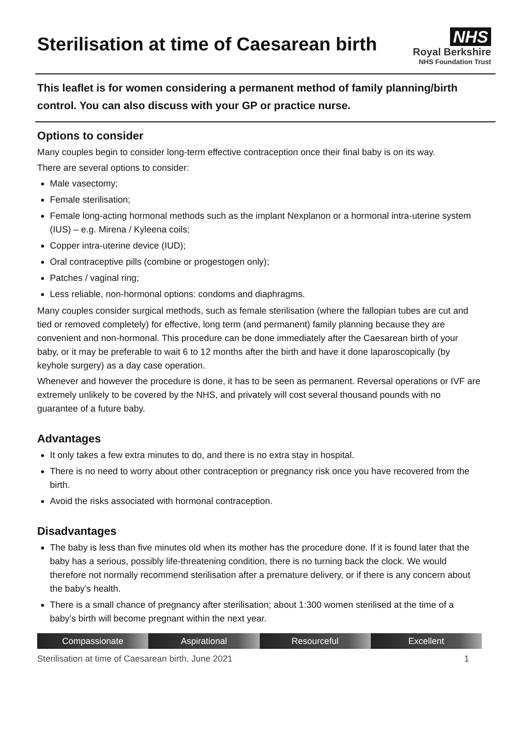Sterilisation at time of Caesarean birth
NHS
Royal Berkshire
NHS Foundation Trust
This leaflet is for women considering a permanent method of family planning/birth control. You can also discuss with your GP or practice nurse.
Options to consider
Many couples begin to consider long-term effective contraception once their final baby is on its way.
There are several options to consider:
Male vasectomy;
Female sterilisation;
Female long-acting hormonal methods such as the implant Nexplanon or a hormonal intra-uterine system (IUS) – e.g. Mirena / Kyleena coils;
Copper intra-uterine device (IUD);
Oral contraceptive pills (combine or progestogen only);
Patches / vaginal ring;
Less reliable, non-hormonal options: condoms and diaphragms.
Many couples consider surgical methods, such as female sterilisation (where the fallopian tubes are cut and tied or removed completely) for effective, long term (and permanent) family planning because they are convenient and non-hormonal. This procedure can be done immediately after the Caesarean birth of your baby, or it may be preferable to wait 6 to 12 months after the birth and have it done laparoscopically (by keyhole surgery) as a day case operation.
Whenever and however the procedure is done, it has to be seen as permanent. Reversal operations or IVF are extremely unlikely to be covered by the NHS, and privately will cost several thousand pounds with no guarantee of a future baby.
Advantages
It only takes a few extra minutes to do, and there is no extra stay in hospital.
There is no need to worry about other contraception or pregnancy risk once you have recovered from the birth.
Avoid the risks associated with hormonal contraception.
Disadvantages
The baby is less than five minutes old when its mother has the procedure done. If it is found later that the baby has a serious, possibly life-threatening condition, there is no turning back the clock. We would therefore not normally recommend sterilisation after a premature delivery, or if there is any concern about the baby’s health.
There is a small chance of pregnancy after sterilisation; about 1:300 women sterilised at the time of a baby’s birth will become pregnant within the next year.
Compassionate Aspirational Resourceful Excellent
Sterilisation at time of Caesarean birth, June 2021 1